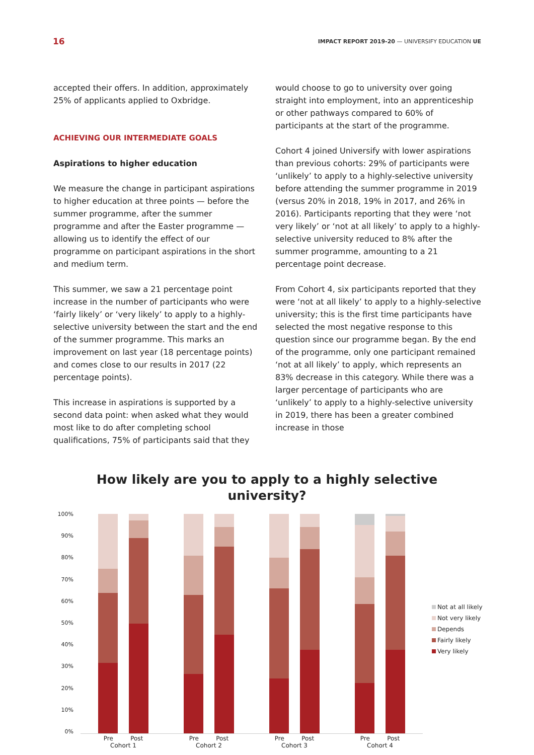16 IMPACT REPORT 2019-20 — UNIVERSIFY EDUCATION UE
accepted their offers. In addition, approximately 25% of applicants applied to Oxbridge.
ACHIEVING OUR INTERMEDIATE GOALS
Aspirations to higher education
We measure the change in participant aspirations to higher education at three points — before the summer programme, after the summer programme and after the Easter programme — allowing us to identify the effect of our programme on participant aspirations in the short and medium term.
This summer, we saw a 21 percentage point increase in the number of participants who were ‘fairly likely’ or ‘very likely’ to apply to a highly-selective university between the start and the end of the summer programme. This marks an improvement on last year (18 percentage points) and comes close to our results in 2017 (22 percentage points).
This increase in aspirations is supported by a second data point: when asked what they would most like to do after completing school qualifications, 75% of participants said that they
would choose to go to university over going straight into employment, into an apprenticeship or other pathways compared to 60% of participants at the start of the programme.
Cohort 4 joined Universify with lower aspirations than previous cohorts: 29% of participants were ‘unlikely’ to apply to a highly-selective university before attending the summer programme in 2019 (versus 20% in 2018, 19% in 2017, and 26% in 2016). Participants reporting that they were ‘not very likely’ or ‘not at all likely’ to apply to a highly-selective university reduced to 8% after the summer programme, amounting to a 21 percentage point decrease.
From Cohort 4, six participants reported that they were ‘not at all likely’ to apply to a highly-selective university; this is the first time participants have selected the most negative response to this question since our programme began. By the end of the programme, only one participant remained ‘not at all likely’ to apply, which represents an 83% decrease in this category. While there was a larger percentage of participants who are ‘unlikely’ to apply to a highly-selective university in 2019, there has been a greater combined increase in those
How likely are you to apply to a highly selective
university?
100%
90%
80%
70%
60%
50%
40%
30%
20%
10%
0%
Not at all likely
Not very likely
Depends
Fairly likely
Very likely
Pre Post
Cohort 1
Pre Post
Cohort 2
Pre Post
Cohort 3
Pre Post
Cohort 4